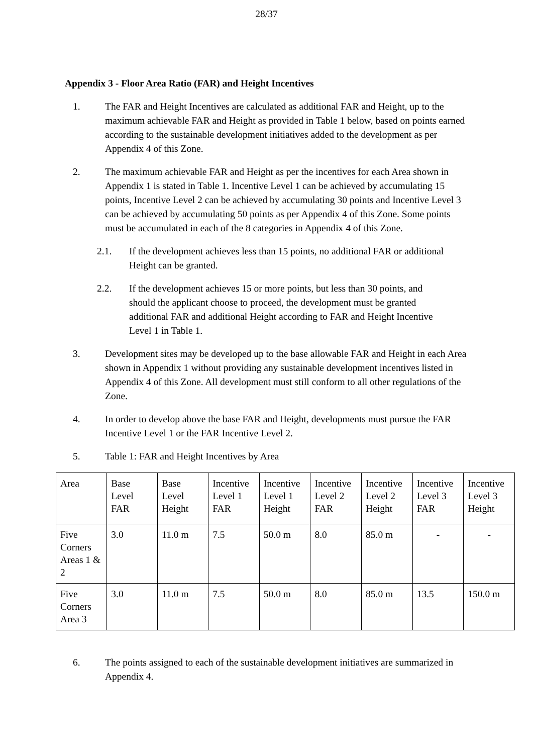28/37
Appendix 3 - Floor Area Ratio (FAR) and Height Incentives
1. The FAR and Height Incentives are calculated as additional FAR and Height, up to the maximum achievable FAR and Height as provided in Table 1 below, based on points earned according to the sustainable development initiatives added to the development as per Appendix 4 of this Zone.
2. The maximum achievable FAR and Height as per the incentives for each Area shown in Appendix 1 is stated in Table 1. Incentive Level 1 can be achieved by accumulating 15 points, Incentive Level 2 can be achieved by accumulating 30 points and Incentive Level 3 can be achieved by accumulating 50 points as per Appendix 4 of this Zone. Some points must be accumulated in each of the 8 categories in Appendix 4 of this Zone.
2.1. If the development achieves less than 15 points, no additional FAR or additional Height can be granted.
2.2. If the development achieves 15 or more points, but less than 30 points, and should the applicant choose to proceed, the development must be granted additional FAR and additional Height according to FAR and Height Incentive Level 1 in Table 1.
3. Development sites may be developed up to the base allowable FAR and Height in each Area shown in Appendix 1 without providing any sustainable development incentives listed in Appendix 4 of this Zone. All development must still conform to all other regulations of the Zone.
4. In order to develop above the base FAR and Height, developments must pursue the FAR Incentive Level 1 or the FAR Incentive Level 2.
5. Table 1: FAR and Height Incentives by Area
| Area | Base Level FAR | Base Level Height | Incentive Level 1 FAR | Incentive Level 1 Height | Incentive Level 2 FAR | Incentive Level 2 Height | Incentive Level 3 FAR | Incentive Level 3 Height |
| Five Corners Areas 1 & 2 | 3.0 | 11.0 m | 7.5 | 50.0 m | 8.0 | 85.0 m | - | - |
| Five Corners Area 3 | 3.0 | 11.0 m | 7.5 | 50.0 m | 8.0 | 85.0 m | 13.5 | 150.0 m |
6. The points assigned to each of the sustainable development initiatives are summarized in Appendix 4.